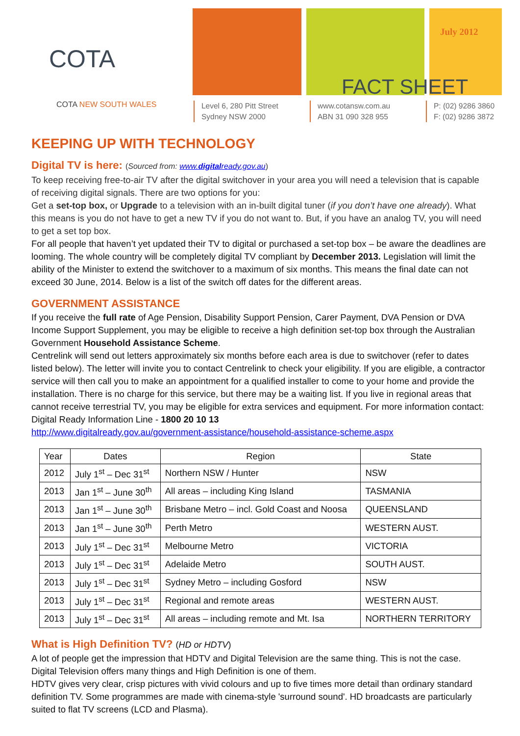July 2012
FACT SHEET
Level 6, 280 Pitt Street
Sydney NSW 2000
www.cotansw.com.au
ABN 31 090 328 955
P: (02) 9286 3860
F: (02) 9286 3872
COTA
COTA NEW SOUTH WALES
KEEPING UP WITH TECHNOLOGY
Digital TV is here: (Sourced from: www.digitalready.gov.au)
To keep receiving free-to-air TV after the digital switchover in your area you will need a television that is capable of receiving digital signals. There are two options for you:
Get a set-top box, or Upgrade to a television with an in-built digital tuner (if you don’t have one already). What this means is you do not have to get a new TV if you do not want to. But, if you have an analog TV, you will need to get a set top box.
For all people that haven’t yet updated their TV to digital or purchased a set-top box – be aware the deadlines are looming. The whole country will be completely digital TV compliant by December 2013. Legislation will limit the ability of the Minister to extend the switchover to a maximum of six months. This means the final date can not exceed 30 June, 2014. Below is a list of the switch off dates for the different areas.
GOVERNMENT ASSISTANCE
If you receive the full rate of Age Pension, Disability Support Pension, Carer Payment, DVA Pension or DVA Income Support Supplement, you may be eligible to receive a high definition set-top box through the Australian Government Household Assistance Scheme.
Centrelink will send out letters approximately six months before each area is due to switchover (refer to dates listed below). The letter will invite you to contact Centrelink to check your eligibility. If you are eligible, a contractor service will then call you to make an appointment for a qualified installer to come to your home and provide the installation. There is no charge for this service, but there may be a waiting list. If you live in regional areas that cannot receive terrestrial TV, you may be eligible for extra services and equipment. For more information contact: Digital Ready Information Line - 1800 20 10 13
http://www.digitalready.gov.au/government-assistance/household-assistance-scheme.aspx
| Year | Dates | Region | State |
| --- | --- | --- | --- |
| 2012 | July 1<sup>st</sup> – Dec 31<sup>st</sup> | Northern NSW / Hunter | NSW |
| 2013 | Jan 1<sup>st</sup> – June 30<sup>th</sup> | All areas – including King Island | TASMANIA |
| 2013 | Jan 1<sup>st</sup> – June 30<sup>th</sup> | Brisbane Metro – incl. Gold Coast and Noosa | QUEENSLAND |
| 2013 | Jan 1<sup>st</sup> – June 30<sup>th</sup> | Perth Metro | WESTERN AUST. |
| 2013 | July 1<sup>st</sup> – Dec 31<sup>st</sup> | Melbourne Metro | VICTORIA |
| 2013 | July 1<sup>st</sup> – Dec 31<sup>st</sup> | Adelaide Metro | SOUTH AUST. |
| 2013 | July 1<sup>st</sup> – Dec 31<sup>st</sup> | Sydney Metro – including Gosford | NSW |
| 2013 | July 1<sup>st</sup> – Dec 31<sup>st</sup> | Regional and remote areas | WESTERN AUST. |
| 2013 | July 1<sup>st</sup> – Dec 31<sup>st</sup> | All areas – including remote and Mt. Isa | NORTHERN TERRITORY |
What is High Definition TV? (HD or HDTV)
A lot of people get the impression that HDTV and Digital Television are the same thing. This is not the case. Digital Television offers many things and High Definition is one of them.
HDTV gives very clear, crisp pictures with vivid colours and up to five times more detail than ordinary standard definition TV. Some programmes are made with cinema-style 'surround sound'. HD broadcasts are particularly suited to flat TV screens (LCD and Plasma).